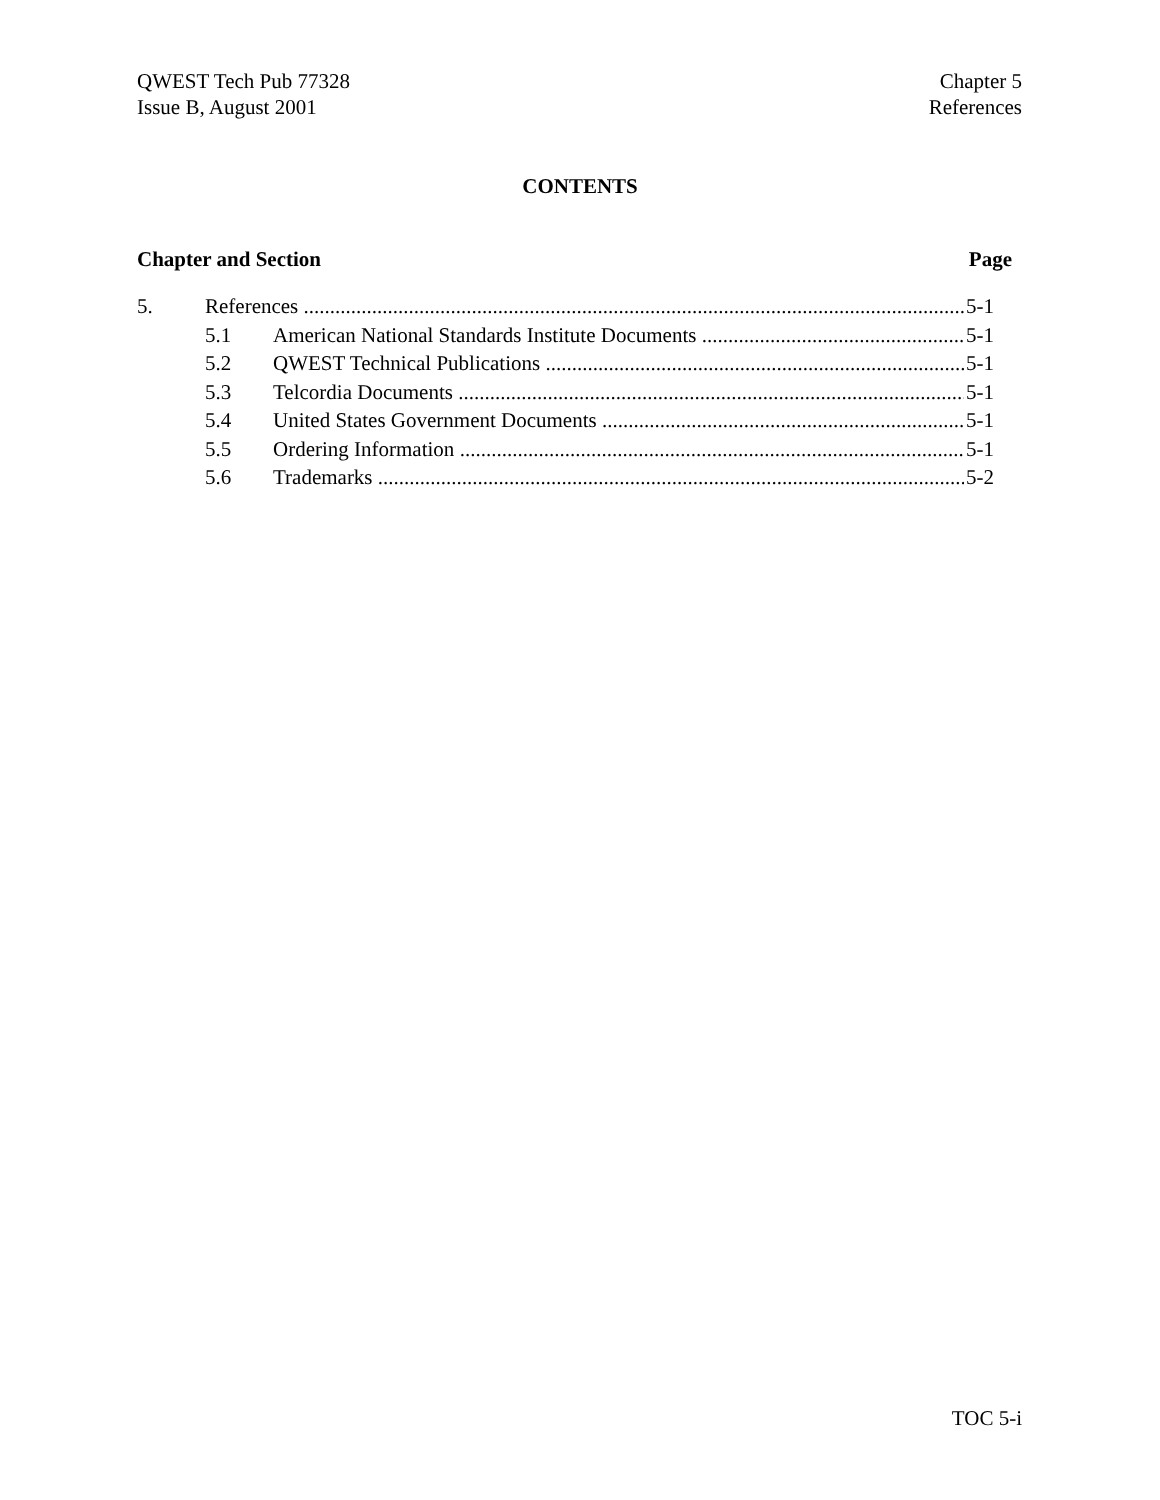QWEST Tech Pub 77328
Issue B, August 2001
Chapter 5
References
CONTENTS
Chapter and Section Page
5. References 5-1
5.1 American National Standards Institute Documents 5-1
5.2 QWEST Technical Publications 5-1
5.3 Telcordia Documents 5-1
5.4 United States Government Documents 5-1
5.5 Ordering Information 5-1
5.6 Trademarks 5-2
TOC 5-i